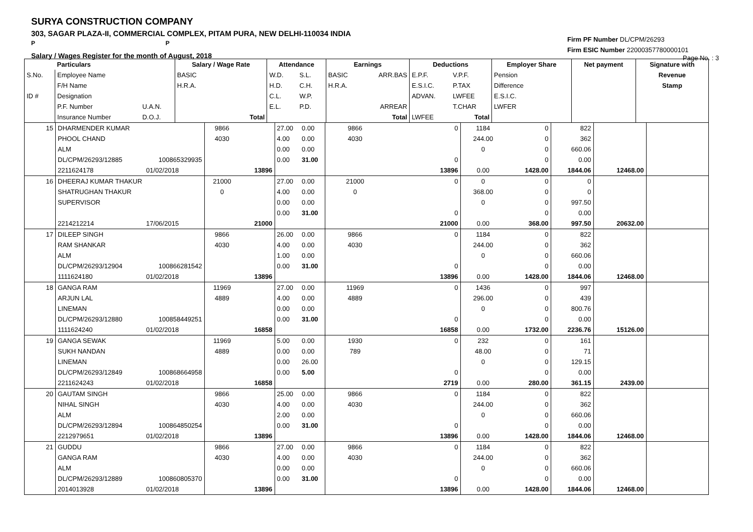SURYA CONSTRUCTION COMPANY
303, SAGAR PLAZA-II, COMMERCIAL COMPLEX, PITAM PURA, NEW DELHI-110034 INDIA
P P
Salary / Wages Register for the month of August, 2018
Firm PF Number DL/CPM/26293
Firm ESIC Number 22000357780000101
Page No. : 3
| | Particulars | | Salary / Wage Rate | | Attendance | | Earnings | | Deductions | | Employer Share | Net payment | Signature with |
| --- | --- | --- | --- | --- | --- | --- | --- | --- | --- | --- | --- | --- | --- |
| S.No. | Employee Name | | BASIC | | W.D. | S.L. | BASIC | ARR.BAS | E.P.F. | V.P.F. | Pension | | Revenue |
| | F/H Name | | H.R.A. | | H.D. | C.H. | H.R.A. | | E.S.I.C. | P.TAX | Difference | | Stamp |
| ID # | Designation | | | | C.L. | W.P. | | | ADVAN. | LWFEE | E.S.I.C. | | |
| | P.F. Number | U.A.N. | | | E.L. | P.D. | | ARREAR | | T.CHAR | LWFER | | |
| | Insurance Number | D.O.J. | | Total | | | | Total | LWFEE | Total | | | |
| 15 | DHARMENDER KUMAR | | 9866 | | 27.00 | 0.00 | 9866 | 0 | 1184 | 0 | 822 | | |
| | PHOOL CHAND | | 4030 | | 4.00 | 0.00 | 4030 | | 244.00 | 0 | 362 | | |
| | ALM | | | | 0.00 | 0.00 | | | 0 | 0 | 660.06 | | |
| | DL/CPM/26293/12885 | 100865329935 | | | 0.00 | 31.00 | | 0 | | 0 | 0.00 | | |
| | 2211624178 | 01/02/2018 | | 13896 | | | | 13896 | 0.00 | 1428.00 | 1844.06 | 12468.00 | |
| 16 | DHEERAJ KUMAR THAKUR | | 21000 | | 27.00 | 0.00 | 21000 | 0 | 0 | 0 | 0 | | |
| | SHATRUGHAN THAKUR | | 0 | | 4.00 | 0.00 | 0 | | 368.00 | 0 | 0 | | |
| | SUPERVISOR | | | | 0.00 | 0.00 | | | 0 | 0 | 997.50 | | |
| | | | | | 0.00 | 31.00 | | 0 | | 0 | 0.00 | | |
| | 2214212214 | 17/06/2015 | | 21000 | | | | 21000 | 0.00 | 368.00 | 997.50 | 20632.00 | |
| 17 | DILEEP SINGH | | 9866 | | 26.00 | 0.00 | 9866 | 0 | 1184 | 0 | 822 | | |
| | RAM SHANKAR | | 4030 | | 4.00 | 0.00 | 4030 | | 244.00 | 0 | 362 | | |
| | ALM | | | | 1.00 | 0.00 | | | 0 | 0 | 660.06 | | |
| | DL/CPM/26293/12904 | 100866281542 | | | 0.00 | 31.00 | | 0 | | 0 | 0.00 | | |
| | 1111624180 | 01/02/2018 | | 13896 | | | | 13896 | 0.00 | 1428.00 | 1844.06 | 12468.00 | |
| 18 | GANGA RAM | | 11969 | | 27.00 | 0.00 | 11969 | 0 | 1436 | 0 | 997 | | |
| | ARJUN LAL | | 4889 | | 4.00 | 0.00 | 4889 | | 296.00 | 0 | 439 | | |
| | LINEMAN | | | | 0.00 | 0.00 | | | 0 | 0 | 800.76 | | |
| | DL/CPM/26293/12880 | 100858449251 | | | 0.00 | 31.00 | | 0 | | 0 | 0.00 | | |
| | 1111624240 | 01/02/2018 | | 16858 | | | | 16858 | 0.00 | 1732.00 | 2236.76 | 15126.00 | |
| 19 | GANGA SEWAK | | 11969 | | 5.00 | 0.00 | 1930 | 0 | 232 | 0 | 161 | | |
| | SUKH NANDAN | | 4889 | | 0.00 | 0.00 | 789 | | 48.00 | 0 | 71 | | |
| | LINEMAN | | | | 0.00 | 26.00 | | | 0 | 0 | 129.15 | | |
| | DL/CPM/26293/12849 | 100868664958 | | | 0.00 | 5.00 | | 0 | | 0 | 0.00 | | |
| | 2211624243 | 01/02/2018 | | 16858 | | | | 2719 | 0.00 | 280.00 | 361.15 | 2439.00 | |
| 20 | GAUTAM SINGH | | 9866 | | 25.00 | 0.00 | 9866 | 0 | 1184 | 0 | 822 | | |
| | NIHAL SINGH | | 4030 | | 4.00 | 0.00 | 4030 | | 244.00 | 0 | 362 | | |
| | ALM | | | | 2.00 | 0.00 | | | 0 | 0 | 660.06 | | |
| | DL/CPM/26293/12894 | 100864850254 | | | 0.00 | 31.00 | | 0 | | 0 | 0.00 | | |
| | 2212979651 | 01/02/2018 | | 13896 | | | | 13896 | 0.00 | 1428.00 | 1844.06 | 12468.00 | |
| 21 | GUDDU | | 9866 | | 27.00 | 0.00 | 9866 | 0 | 1184 | 0 | 822 | | |
| | GANGA RAM | | 4030 | | 4.00 | 0.00 | 4030 | | 244.00 | 0 | 362 | | |
| | ALM | | | | 0.00 | 0.00 | | | 0 | 0 | 660.06 | | |
| | DL/CPM/26293/12889 | 100860805370 | | | 0.00 | 31.00 | | 0 | | 0 | 0.00 | | |
| | 2014013928 | 01/02/2018 | | 13896 | | | | 13896 | 0.00 | 1428.00 | 1844.06 | 12468.00 | |